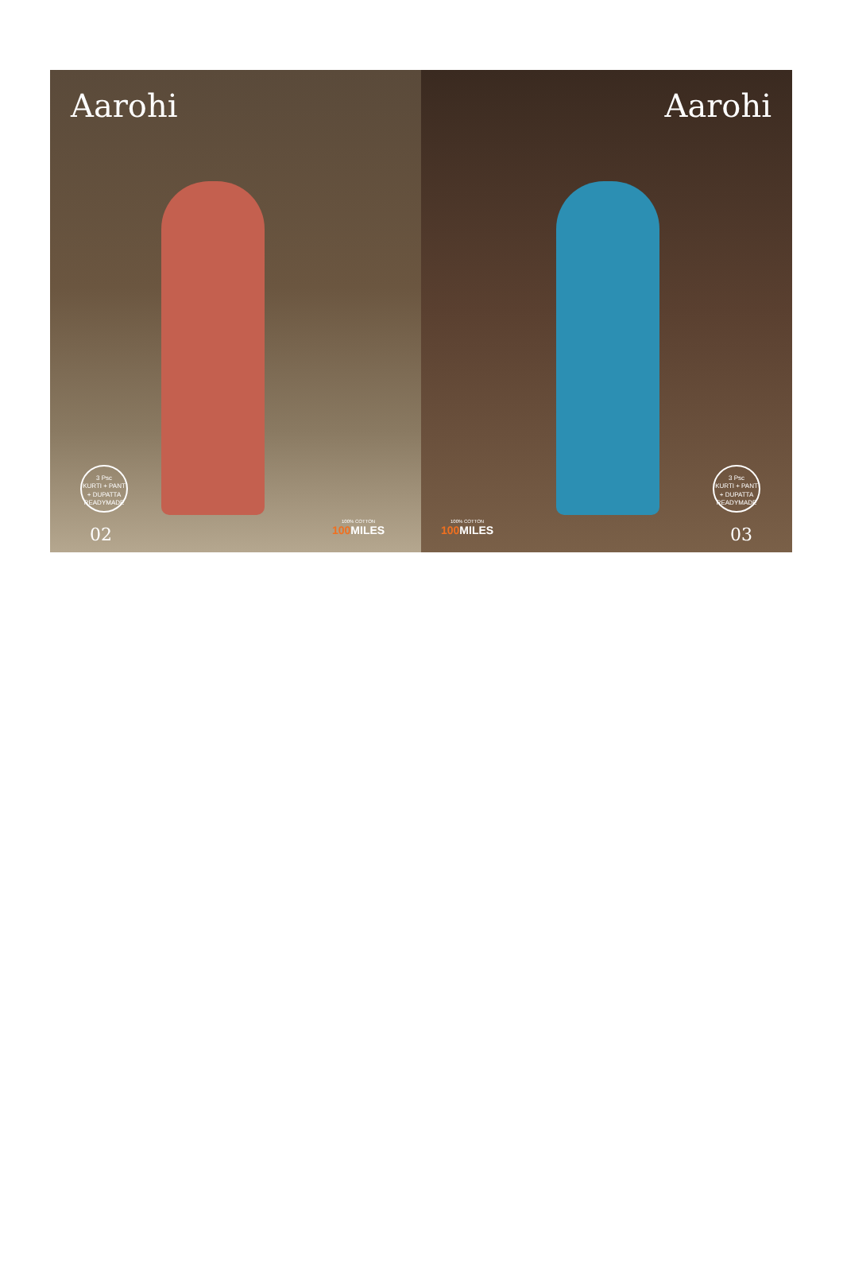Aarohi
3 Psc
KURTI + PANT + DUPATTA
READYMADE
02 100% COTTON
100 MILES
Aarohi
3 Psc
KURTI + PANT + DUPATTA
READYMADE
03 100% COTTON
100 MILES